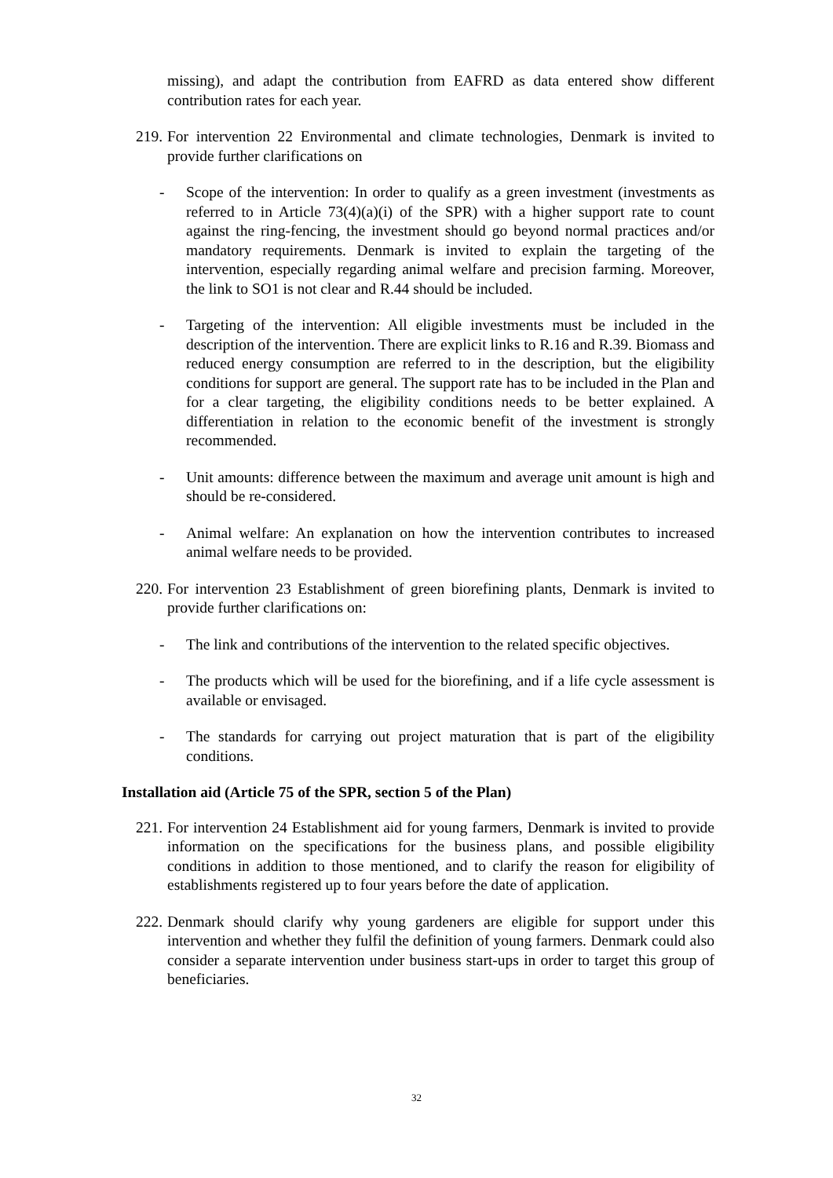missing), and adapt the contribution from EAFRD as data entered show different contribution rates for each year.
219.
For intervention 22 Environmental and climate technologies, Denmark is invited to provide further clarifications on
- Scope of the intervention: In order to qualify as a green investment (investments as referred to in Article 73(4)(a)(i) of the SPR) with a higher support rate to count against the ring-fencing, the investment should go beyond normal practices and/or mandatory requirements. Denmark is invited to explain the targeting of the intervention, especially regarding animal welfare and precision farming. Moreover, the link to SO1 is not clear and R.44 should be included.
- Targeting of the intervention: All eligible investments must be included in the description of the intervention. There are explicit links to R.16 and R.39. Biomass and reduced energy consumption are referred to in the description, but the eligibility conditions for support are general. The support rate has to be included in the Plan and for a clear targeting, the eligibility conditions needs to be better explained. A differentiation in relation to the economic benefit of the investment is strongly recommended.
- Unit amounts: difference between the maximum and average unit amount is high and should be re-considered.
- Animal welfare: An explanation on how the intervention contributes to increased animal welfare needs to be provided.
220.
For intervention 23 Establishment of green biorefining plants, Denmark is invited to provide further clarifications on:
- The link and contributions of the intervention to the related specific objectives.
- The products which will be used for the biorefining, and if a life cycle assessment is available or envisaged.
- The standards for carrying out project maturation that is part of the eligibility conditions.
Installation aid (Article 75 of the SPR, section 5 of the Plan)
221.
For intervention 24 Establishment aid for young farmers, Denmark is invited to provide information on the specifications for the business plans, and possible eligibility conditions in addition to those mentioned, and to clarify the reason for eligibility of establishments registered up to four years before the date of application.
222.
Denmark should clarify why young gardeners are eligible for support under this intervention and whether they fulfil the definition of young farmers. Denmark could also consider a separate intervention under business start-ups in order to target this group of beneficiaries.
32